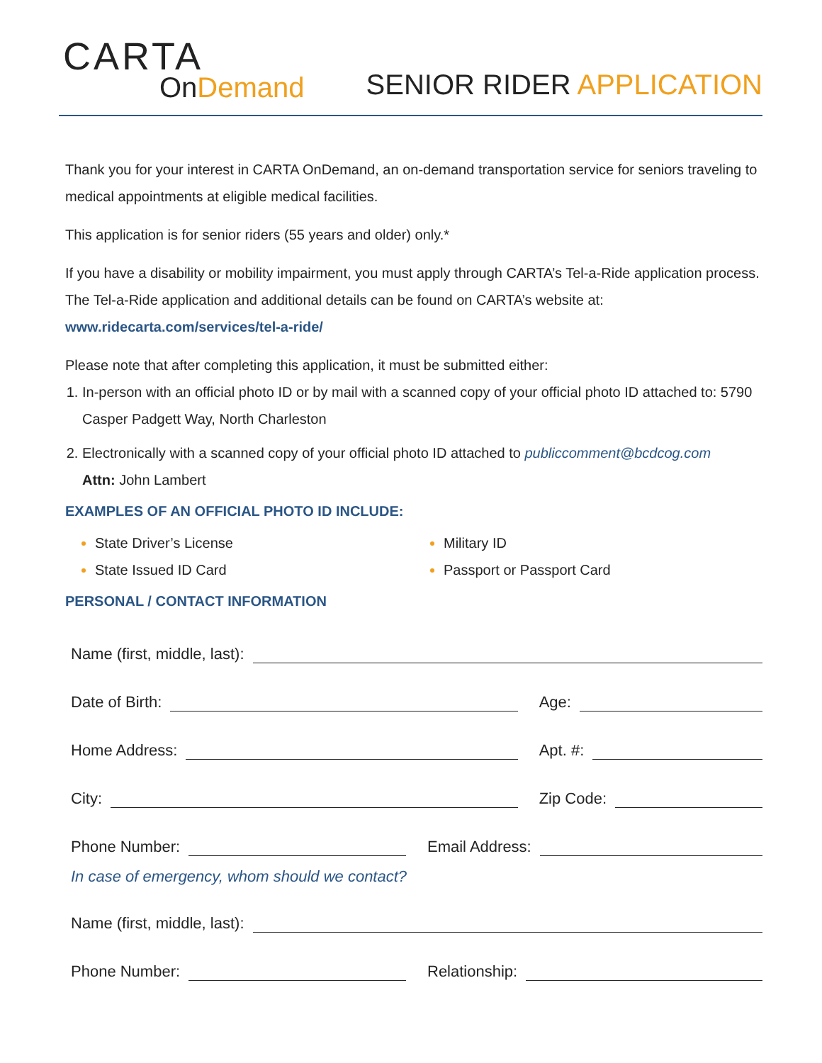CARTA
On Demand
SENIOR RIDER APPLICATION
Thank you for your interest in CARTA OnDemand, an on-demand transportation service for seniors traveling to medical appointments at eligible medical facilities.
This application is for senior riders (55 years and older) only.*
If you have a disability or mobility impairment, you must apply through CARTA’s Tel-a-Ride application process. The Tel-a-Ride application and additional details can be found on CARTA’s website at:
www.ridecarta.com/services/tel-a-ride/
Please note that after completing this application, it must be submitted either:
In-person with an official photo ID or by mail with a scanned copy of your official photo ID attached to: 5790 Casper Padgett Way, North Charleston
Electronically with a scanned copy of your official photo ID attached to publiccomment@bcdcog.com
Attn: John Lambert
EXAMPLES OF AN OFFICIAL PHOTO ID INCLUDE:
State Driver’s License
State Issued ID Card
Military ID
Passport or Passport Card
PERSONAL / CONTACT INFORMATION
Name (first, middle, last):
Date of Birth:
Age:
Home Address:
Apt. #:
City:
Zip Code:
Phone Number:
Email Address:
In case of emergency, whom should we contact?
Name (first, middle, last):
Phone Number:
Relationship: